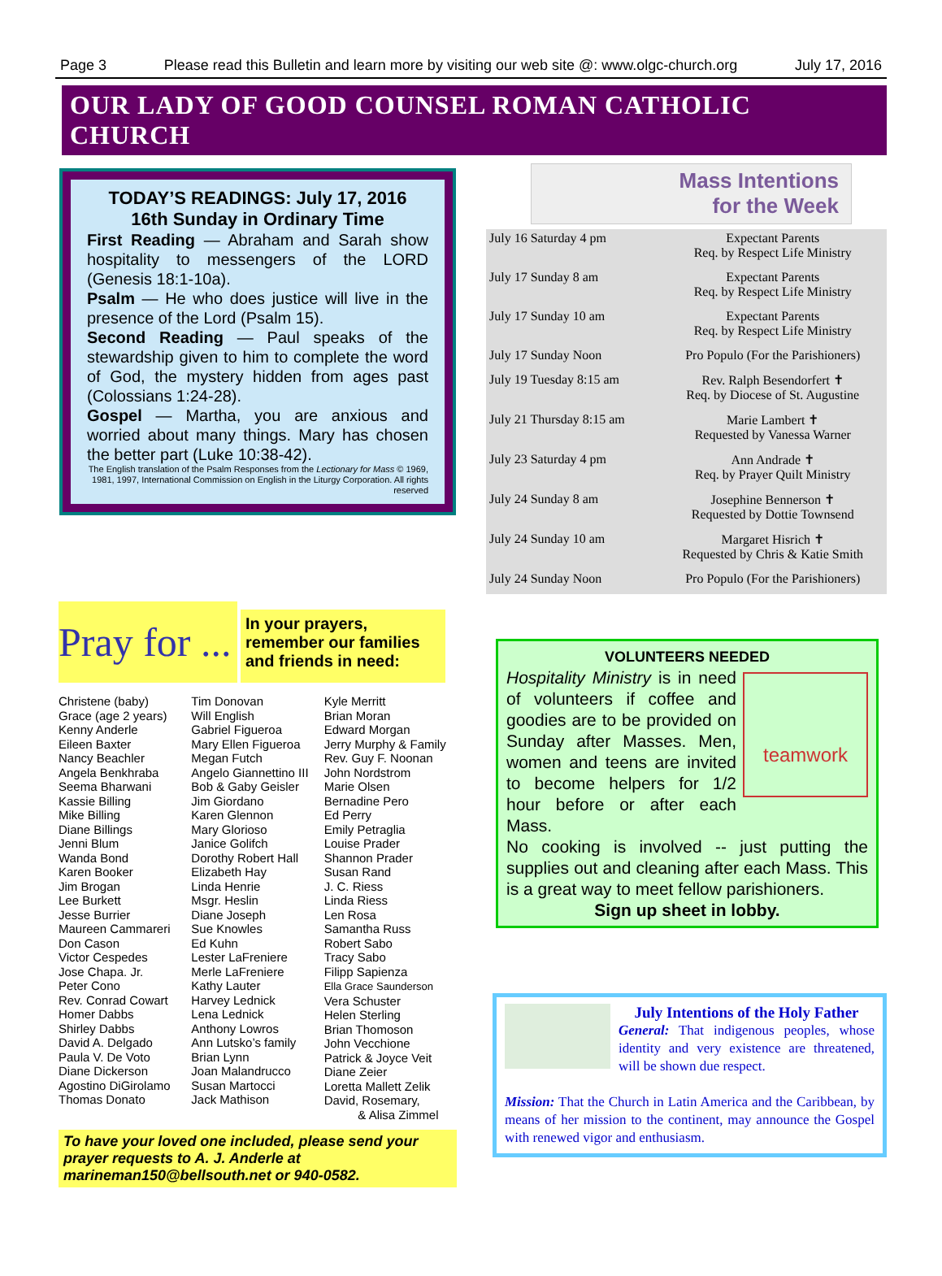Page 3 Please read this Bulletin and learn more by visiting our web site @: www.olgc-church.org July 17, 2016
OUR LADY OF GOOD COUNSEL ROMAN CATHOLIC CHURCH
TODAY’S READINGS: July 17, 2016
16th Sunday in Ordinary Time
First Reading — Abraham and Sarah show hospitality to messengers of the LORD (Genesis 18:1-10a).
Psalm — He who does justice will live in the presence of the Lord (Psalm 15).
Second Reading — Paul speaks of the stewardship given to him to complete the word of God, the mystery hidden from ages past (Colossians 1:24-28).
Gospel — Martha, you are anxious and worried about many things. Mary has chosen the better part (Luke 10:38-42).
The English translation of the Psalm Responses from the Lectionary for Mass © 1969, 1981, 1997, International Commission on English in the Liturgy Corporation. All rights reserved
Pray for ...
In your prayers, remember our families and friends in need:
Christene (baby)
Grace (age 2 years)
Kenny Anderle
Eileen Baxter
Nancy Beachler
Angela Benkhraba
Seema Bharwani
Kassie Billing
Mike Billing
Diane Billings
Jenni Blum
Wanda Bond
Karen Booker
Jim Brogan
Lee Burkett
Jesse Burrier
Maureen Cammareri
Don Cason
Victor Cespedes
Jose Chapa. Jr.
Peter Cono
Rev. Conrad Cowart
Homer Dabbs
Shirley Dabbs
David A. Delgado
Paula V. De Voto
Diane Dickerson
Agostino DiGirolamo
Thomas Donato
Tim Donovan
Will English
Gabriel Figueroa
Mary Ellen Figueroa
Megan Futch
Angelo Giannettino III
Bob & Gaby Geisler
Jim Giordano
Karen Glennon
Mary Glorioso
Janice Golifch
Dorothy Robert Hall
Elizabeth Hay
Linda Henrie
Msgr. Heslin
Diane Joseph
Sue Knowles
Ed Kuhn
Lester LaFreniere
Merle LaFreniere
Kathy Lauter
Harvey Lednick
Lena Lednick
Anthony Lowros
Ann Lutsko’s family
Brian Lynn
Joan Malandrucco
Susan Martocci
Jack Mathison
Kyle Merritt
Brian Moran
Edward Morgan
Jerry Murphy & Family
Rev. Guy F. Noonan
John Nordstrom
Marie Olsen
Bernadine Pero
Ed Perry
Emily Petraglia
Louise Prader
Shannon Prader
Susan Rand
J. C. Riess
Linda Riess
Len Rosa
Samantha Russ
Robert Sabo
Tracy Sabo
Filipp Sapienza
Ella Grace Saunderson
Vera Schuster
Helen Sterling
Brian Thomoson
John Vecchione
Patrick & Joyce Veit
Diane Zeier
Loretta Mallett Zelik
David, Rosemary,
& Alisa Zimmel
To have your loved one included, please send your prayer requests to A. J. Anderle at marineman150@bellsouth.net or 940-0582.
Mass Intentions
for the Week
| July 16 Saturday 4 pm | Expectant Parents Req. by Respect Life Ministry |
| July 17 Sunday 8 am | Expectant Parents Req. by Respect Life Ministry |
| July 17 Sunday 10 am | Expectant Parents Req. by Respect Life Ministry |
| July 17 Sunday Noon | Pro Populo (For the Parishioners) |
| July 19 Tuesday 8:15 am | Rev. Ralph Besendorfert ✝ Req. by Diocese of St. Augustine |
| July 21 Thursday 8:15 am | Marie Lambert ✝ Requested by Vanessa Warner |
| July 23 Saturday 4 pm | Ann Andrade ✝ Req. by Prayer Quilt Ministry |
| July 24 Sunday 8 am | Josephine Bennerson ✝ Requested by Dottie Townsend |
| July 24 Sunday 10 am | Margaret Hisrich ✝ Requested by Chris & Katie Smith |
| July 24 Sunday Noon | Pro Populo (For the Parishioners) |
VOLUNTEERS NEEDED
teamwork
Hospitality Ministry is in need of volunteers if coffee and goodies are to be provided on Sunday after Masses. Men, women and teens are invited to become helpers for 1/2 hour before or after each Mass.
No cooking is involved -- just putting the supplies out and cleaning after each Mass. This is a great way to meet fellow parishioners.
Sign up sheet in lobby.
July Intentions of the Holy Father
General: That indigenous peoples, whose identity and very existence are threatened, will be shown due respect.
Mission: That the Church in Latin America and the Caribbean, by means of her mission to the continent, may announce the Gospel with renewed vigor and enthusiasm.